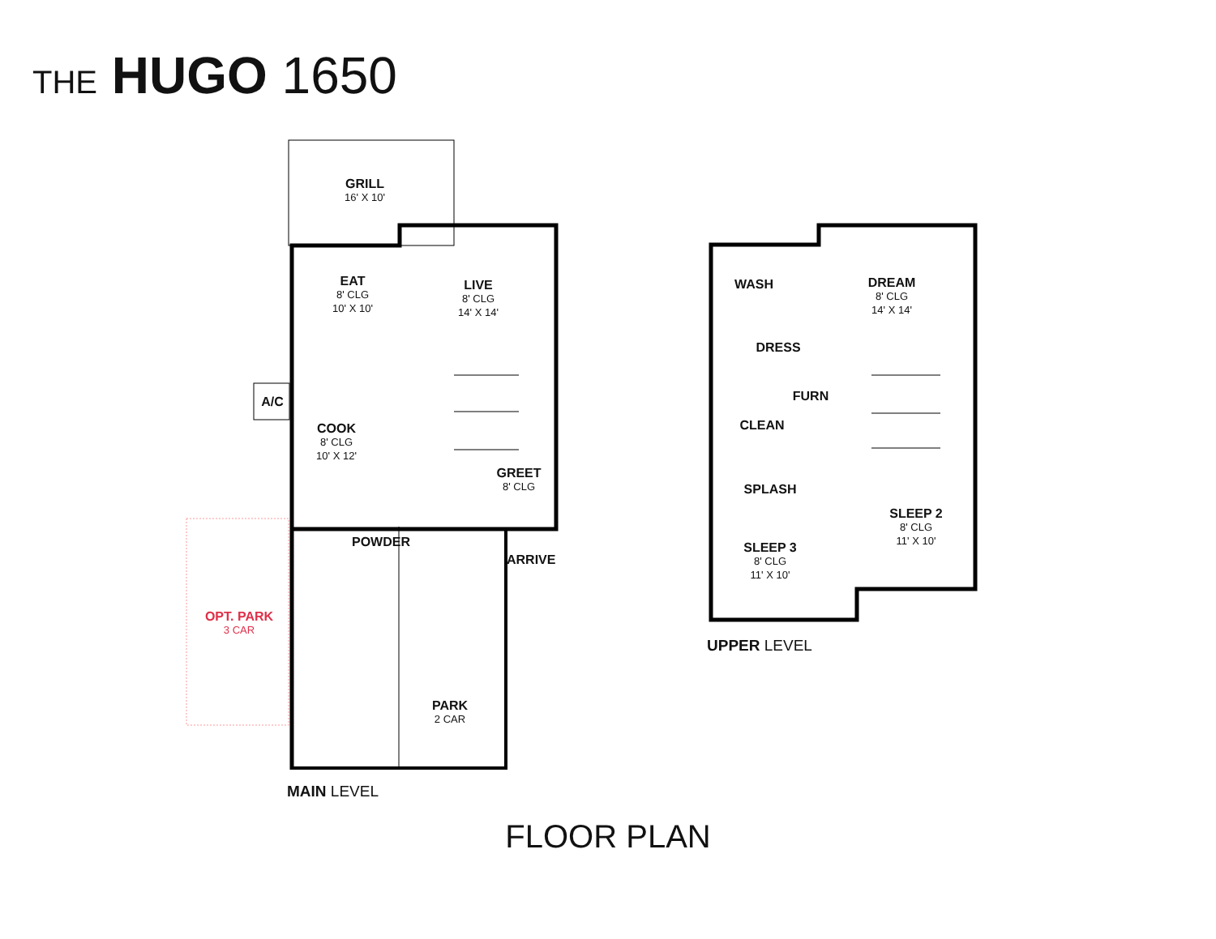THE HUGO 1650
GRILL
16' X 10'
EAT
8' CLG
10' X 10'
LIVE
8' CLG
14' X 14'
A/C
COOK
8' CLG
10' X 12'
GREET
8' CLG
POWDER
ARRIVE
OPT. PARK
3 CAR
PARK
2 CAR
MAIN LEVEL
WASH
DREAM
8' CLG
14' X 14'
DRESS
FURN
CLEAN
SPLASH
SLEEP 2
8' CLG
11' X 10'
SLEEP 3
8' CLG
11' X 10'
UPPER LEVEL
FLOOR PLAN